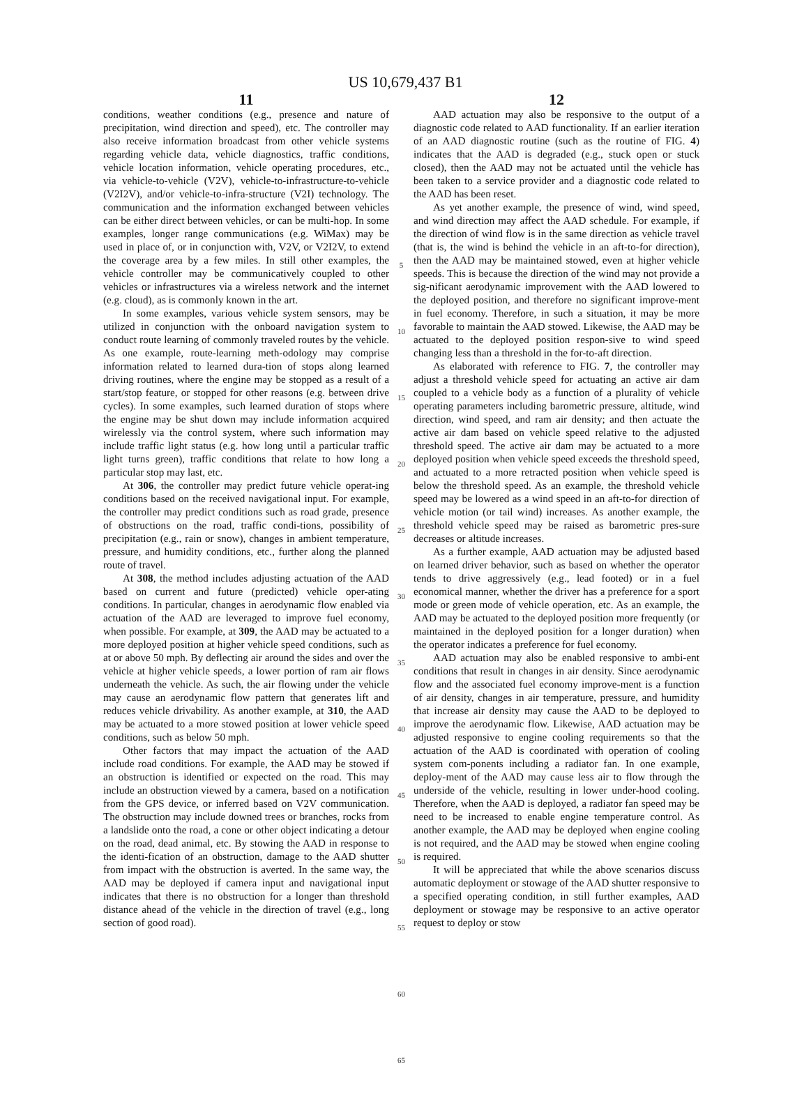US 10,679,437 B1
11
conditions, weather conditions (e.g., presence and nature of precipitation, wind direction and speed), etc. The controller may also receive information broadcast from other vehicle systems regarding vehicle data, vehicle diagnostics, traffic conditions, vehicle location information, vehicle operating procedures, etc., via vehicle-to-vehicle (V2V), vehicle-to-infrastructure-to-vehicle (V2I2V), and/or vehicle-to-infra-structure (V2I) technology. The communication and the information exchanged between vehicles can be either direct between vehicles, or can be multi-hop. In some examples, longer range communications (e.g. WiMax) may be used in place of, or in conjunction with, V2V, or V2I2V, to extend the coverage area by a few miles. In still other examples, the vehicle controller may be communicatively coupled to other vehicles or infrastructures via a wireless network and the internet (e.g. cloud), as is commonly known in the art.
In some examples, various vehicle system sensors, may be utilized in conjunction with the onboard navigation system to conduct route learning of commonly traveled routes by the vehicle. As one example, route-learning meth-odology may comprise information related to learned dura-tion of stops along learned driving routines, where the engine may be stopped as a result of a start/stop feature, or stopped for other reasons (e.g. between drive cycles). In some examples, such learned duration of stops where the engine may be shut down may include information acquired wirelessly via the control system, where such information may include traffic light status (e.g. how long until a particular traffic light turns green), traffic conditions that relate to how long a particular stop may last, etc.
At 306, the controller may predict future vehicle operat-ing conditions based on the received navigational input. For example, the controller may predict conditions such as road grade, presence of obstructions on the road, traffic condi-tions, possibility of precipitation (e.g., rain or snow), changes in ambient temperature, pressure, and humidity conditions, etc., further along the planned route of travel.
At 308, the method includes adjusting actuation of the AAD based on current and future (predicted) vehicle oper-ating conditions. In particular, changes in aerodynamic flow enabled via actuation of the AAD are leveraged to improve fuel economy, when possible. For example, at 309, the AAD may be actuated to a more deployed position at higher vehicle speed conditions, such as at or above 50 mph. By deflecting air around the sides and over the vehicle at higher vehicle speeds, a lower portion of ram air flows underneath the vehicle. As such, the air flowing under the vehicle may cause an aerodynamic flow pattern that generates lift and reduces vehicle drivability. As another example, at 310, the AAD may be actuated to a more stowed position at lower vehicle speed conditions, such as below 50 mph.
Other factors that may impact the actuation of the AAD include road conditions. For example, the AAD may be stowed if an obstruction is identified or expected on the road. This may include an obstruction viewed by a camera, based on a notification from the GPS device, or inferred based on V2V communication. The obstruction may include downed trees or branches, rocks from a landslide onto the road, a cone or other object indicating a detour on the road, dead animal, etc. By stowing the AAD in response to the identi-fication of an obstruction, damage to the AAD shutter from impact with the obstruction is averted. In the same way, the AAD may be deployed if camera input and navigational input indicates that there is no obstruction for a longer than threshold distance ahead of the vehicle in the direction of travel (e.g., long section of good road).
5
10
15
20
25
30
35
40
45
50
55
60
65
12
AAD actuation may also be responsive to the output of a diagnostic code related to AAD functionality. If an earlier iteration of an AAD diagnostic routine (such as the routine of FIG. 4) indicates that the AAD is degraded (e.g., stuck open or stuck closed), then the AAD may not be actuated until the vehicle has been taken to a service provider and a diagnostic code related to the AAD has been reset.
As yet another example, the presence of wind, wind speed, and wind direction may affect the AAD schedule. For example, if the direction of wind flow is in the same direction as vehicle travel (that is, the wind is behind the vehicle in an aft-to-for direction), then the AAD may be maintained stowed, even at higher vehicle speeds. This is because the direction of the wind may not provide a sig-nificant aerodynamic improvement with the AAD lowered to the deployed position, and therefore no significant improve-ment in fuel economy. Therefore, in such a situation, it may be more favorable to maintain the AAD stowed. Likewise, the AAD may be actuated to the deployed position respon-sive to wind speed changing less than a threshold in the for-to-aft direction.
As elaborated with reference to FIG. 7, the controller may adjust a threshold vehicle speed for actuating an active air dam coupled to a vehicle body as a function of a plurality of vehicle operating parameters including barometric pressure, altitude, wind direction, wind speed, and ram air density; and then actuate the active air dam based on vehicle speed relative to the adjusted threshold speed. The active air dam may be actuated to a more deployed position when vehicle speed exceeds the threshold speed, and actuated to a more retracted position when vehicle speed is below the threshold speed. As an example, the threshold vehicle speed may be lowered as a wind speed in an aft-to-for direction of vehicle motion (or tail wind) increases. As another example, the threshold vehicle speed may be raised as barometric pres-sure decreases or altitude increases.
As a further example, AAD actuation may be adjusted based on learned driver behavior, such as based on whether the operator tends to drive aggressively (e.g., lead footed) or in a fuel economical manner, whether the driver has a preference for a sport mode or green mode of vehicle operation, etc. As an example, the AAD may be actuated to the deployed position more frequently (or maintained in the deployed position for a longer duration) when the operator indicates a preference for fuel economy.
AAD actuation may also be enabled responsive to ambi-ent conditions that result in changes in air density. Since aerodynamic flow and the associated fuel economy improve-ment is a function of air density, changes in air temperature, pressure, and humidity that increase air density may cause the AAD to be deployed to improve the aerodynamic flow. Likewise, AAD actuation may be adjusted responsive to engine cooling requirements so that the actuation of the AAD is coordinated with operation of cooling system com-ponents including a radiator fan. In one example, deploy-ment of the AAD may cause less air to flow through the underside of the vehicle, resulting in lower under-hood cooling. Therefore, when the AAD is deployed, a radiator fan speed may be need to be increased to enable engine temperature control. As another example, the AAD may be deployed when engine cooling is not required, and the AAD may be stowed when engine cooling is required.
It will be appreciated that while the above scenarios discuss automatic deployment or stowage of the AAD shutter responsive to a specified operating condition, in still further examples, AAD deployment or stowage may be responsive to an active operator request to deploy or stow